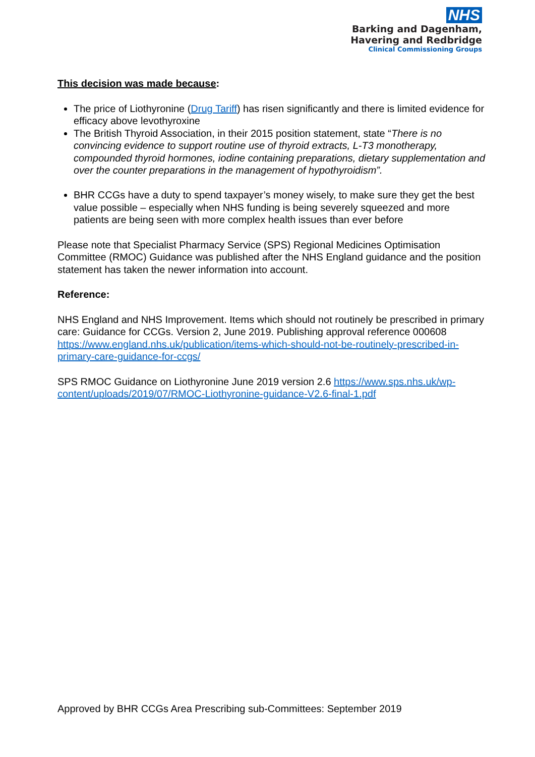NHS
Barking and Dagenham,
Havering and Redbridge
Clinical Commissioning Groups
This decision was made because:
The price of Liothyronine (Drug Tariff) has risen significantly and there is limited evidence for efficacy above levothyroxine
The British Thyroid Association, in their 2015 position statement, state “There is no convincing evidence to support routine use of thyroid extracts, L-T3 monotherapy, compounded thyroid hormones, iodine containing preparations, dietary supplementation and over the counter preparations in the management of hypothyroidism”.
BHR CCGs have a duty to spend taxpayer’s money wisely, to make sure they get the best value possible – especially when NHS funding is being severely squeezed and more patients are being seen with more complex health issues than ever before
Please note that Specialist Pharmacy Service (SPS) Regional Medicines Optimisation Committee (RMOC) Guidance was published after the NHS England guidance and the position statement has taken the newer information into account.
Reference:
NHS England and NHS Improvement. Items which should not routinely be prescribed in primary care: Guidance for CCGs. Version 2, June 2019. Publishing approval reference 000608 https://www.england.nhs.uk/publication/items-which-should-not-be-routinely-prescribed-in-primary-care-guidance-for-ccgs/
SPS RMOC Guidance on Liothyronine June 2019 version 2.6 https://www.sps.nhs.uk/wp-content/uploads/2019/07/RMOC-Liothyronine-guidance-V2.6-final-1.pdf
Approved by BHR CCGs Area Prescribing sub-Committees: September 2019